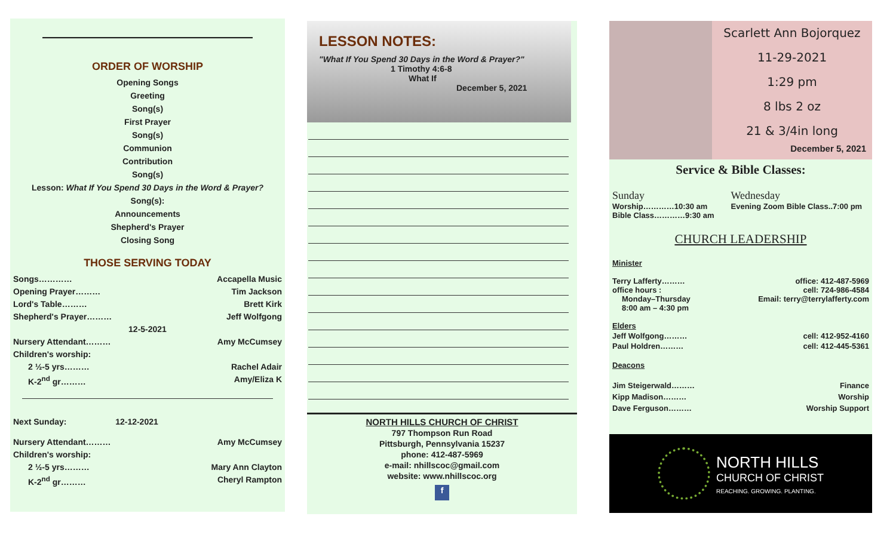————————————————
ORDER OF WORSHIP
Opening Songs
Greeting
Song(s)
First Prayer
Song(s)
Communion
Contribution
Song(s)
Lesson: What If You Spend 30 Days in the Word & Prayer?
Song(s):
Announcements
Shepherd's Prayer
Closing Song
THOSE SERVING TODAY
Songs………… Accapella Music
Opening Prayer……… Tim Jackson
Lord's Table……… Brett Kirk
Shepherd's Prayer……… Jeff Wolfgong
12-5-2021
Nursery Attendant……… Amy McCumsey
Children's worship:
2 ½-5 yrs……… Rachel Adair
K-2<sup>nd</sup> gr……… Amy/Eliza K
Next Sunday: 12-12-2021
Nursery Attendant……… Amy McCumsey
Children's worship:
2 ½-5 yrs……… Mary Ann Clayton
K-2<sup>nd</sup> gr……… Cheryl Rampton
LESSON NOTES:
"What If You Spend 30 Days in the Word & Prayer?"
1 Timothy 4:6-8
What If
December 5, 2021
NORTH HILLS CHURCH OF CHRIST
797 Thompson Run Road
Pittsburgh, Pennsylvania 15237
phone: 412-487-5969
e-mail: nhillscoc@gmail.com
website: www.nhillscoc.org
f
Scarlett Ann Bojorquez
11-29-2021
1:29 pm
8 lbs 2 oz
21 & 3/4in long
December 5, 2021
Service & Bible Classes:
Sunday
Worship…………10:30 am
Bible Class…………9:30 am
Wednesday
Evening Zoom Bible Class..7:00 pm
CHURCH LEADERSHIP
Minister
Terry Lafferty……… office: 412-487-5969
office hours : cell: 724-986-4584
Monday–Thursday Email: terry@terrylafferty.com
8:00 am – 4:30 pm
Elders
Jeff Wolfgong……… cell: 412-952-4160
Paul Holdren……… cell: 412-445-5361
Deacons
Jim Steigerwald……… Finance
Kipp Madison……… Worship
Dave Ferguson……… Worship Support
NORTH HILLS
CHURCH OF CHRIST
REACHING. GROWING. PLANTING.